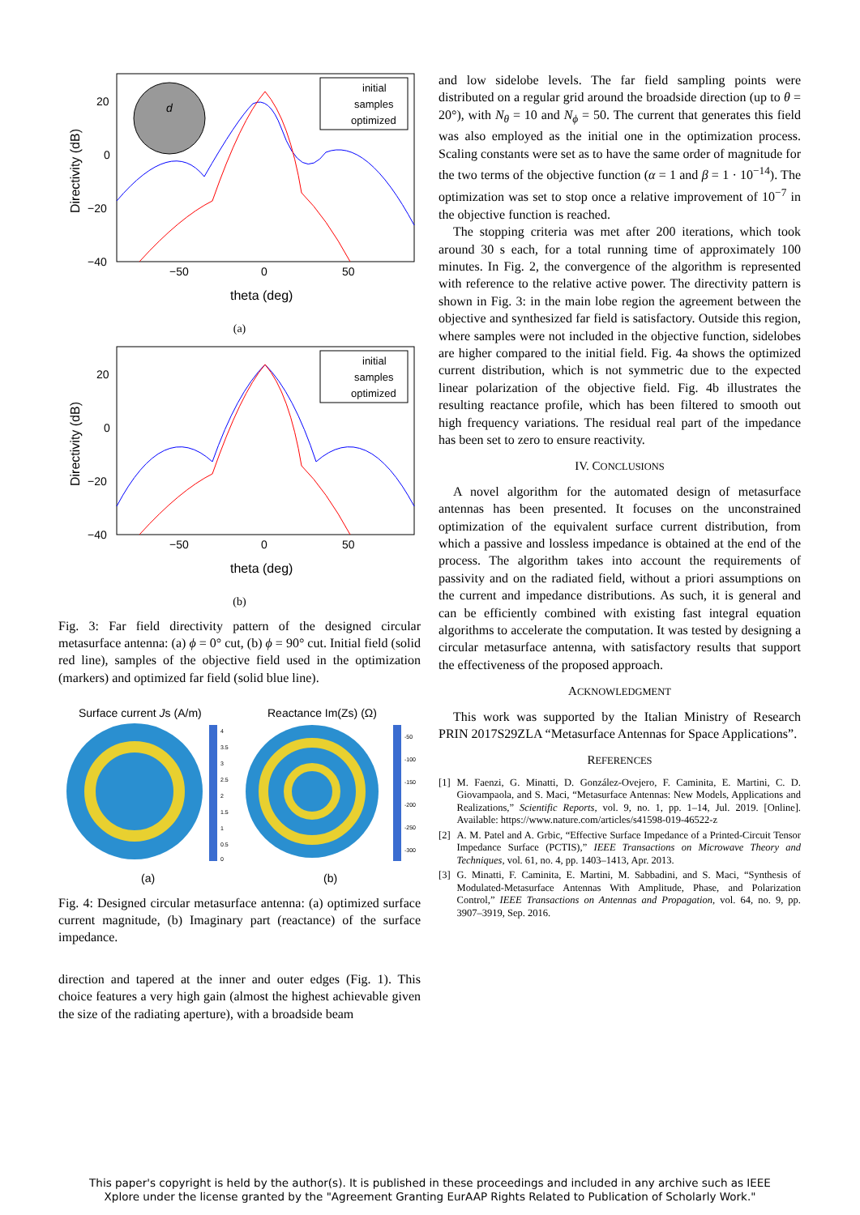d
initial
samples
optimized
20
0
−20
−40
−50
0
50
theta (deg)
Directivity (dB)
(a)
initial
samples
optimized
20
0
−20
−40
−50
0
50
theta (deg)
Directivity (dB)
(b)
Fig. 3: Far field directivity pattern of the designed circular metasurface antenna: (a) ϕ = 0° cut, (b) ϕ = 90° cut. Initial field (solid red line), samples of the objective field used in the optimization (markers) and optimized far field (solid blue line).
Surface current Js (A/m)
Reactance Im(Zs) (Ω)
4
3.5
3
2.5
2
1.5
1
0.5
0
-50
-100
-150
-200
-250
-300
(a)
(b)
Fig. 4: Designed circular metasurface antenna: (a) optimized surface current magnitude, (b) Imaginary part (reactance) of the surface impedance.
direction and tapered at the inner and outer edges (Fig. 1). This choice features a very high gain (almost the highest achievable given the size of the radiating aperture), with a broadside beam
and low sidelobe levels. The far field sampling points were distributed on a regular grid around the broadside direction (up to θ = 20°), with N<sub>θ</sub> = 10 and N<sub>ϕ</sub> = 50. The current that generates this field was also employed as the initial one in the optimization process. Scaling constants were set as to have the same order of magnitude for the two terms of the objective function (α = 1 and β = 1 · 10<sup>−14</sup>). The optimization was set to stop once a relative improvement of 10<sup>−7</sup> in the objective function is reached.
The stopping criteria was met after 200 iterations, which took around 30 s each, for a total running time of approximately 100 minutes. In Fig. 2, the convergence of the algorithm is represented with reference to the relative active power. The directivity pattern is shown in Fig. 3: in the main lobe region the agreement between the objective and synthesized far field is satisfactory. Outside this region, where samples were not included in the objective function, sidelobes are higher compared to the initial field. Fig. 4a shows the optimized current distribution, which is not symmetric due to the expected linear polarization of the objective field. Fig. 4b illustrates the resulting reactance profile, which has been filtered to smooth out high frequency variations. The residual real part of the impedance has been set to zero to ensure reactivity.
IV. CONCLUSIONS
A novel algorithm for the automated design of metasurface antennas has been presented. It focuses on the unconstrained optimization of the equivalent surface current distribution, from which a passive and lossless impedance is obtained at the end of the process. The algorithm takes into account the requirements of passivity and on the radiated field, without a priori assumptions on the current and impedance distributions. As such, it is general and can be efficiently combined with existing fast integral equation algorithms to accelerate the computation. It was tested by designing a circular metasurface antenna, with satisfactory results that support the effectiveness of the proposed approach.
ACKNOWLEDGMENT
This work was supported by the Italian Ministry of Research PRIN 2017S29ZLA “Metasurface Antennas for Space Applications”.
REFERENCES
[1] M. Faenzi, G. Minatti, D. González-Ovejero, F. Caminita, E. Martini, C. D. Giovampaola, and S. Maci, “Metasurface Antennas: New Models, Applications and Realizations,” Scientific Reports, vol. 9, no. 1, pp. 1–14, Jul. 2019. [Online]. Available: https://www.nature.com/articles/s41598-019-46522-z
[2] A. M. Patel and A. Grbic, “Effective Surface Impedance of a Printed-Circuit Tensor Impedance Surface (PCTIS),” IEEE Transactions on Microwave Theory and Techniques, vol. 61, no. 4, pp. 1403–1413, Apr. 2013.
[3] G. Minatti, F. Caminita, E. Martini, M. Sabbadini, and S. Maci, “Synthesis of Modulated-Metasurface Antennas With Amplitude, Phase, and Polarization Control,” IEEE Transactions on Antennas and Propagation, vol. 64, no. 9, pp. 3907–3919, Sep. 2016.
This paper's copyright is held by the author(s). It is published in these proceedings and included in any archive such as IEEE
Xplore under the license granted by the "Agreement Granting EurAAP Rights Related to Publication of Scholarly Work."